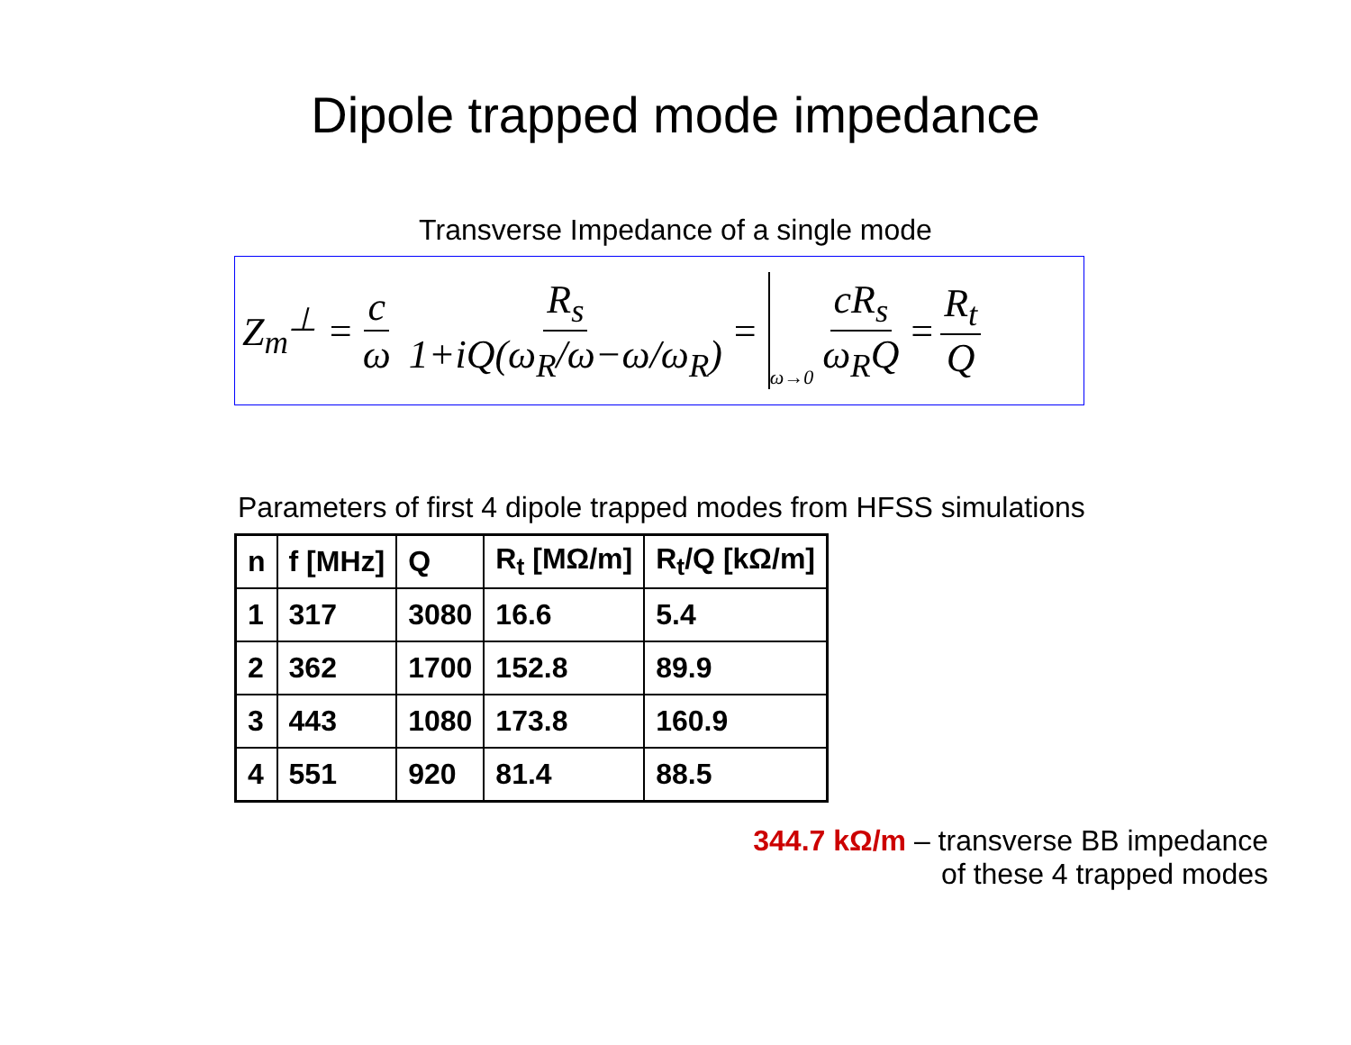Dipole trapped mode impedance
Transverse Impedance of a single mode
Z<sub>m</sub><sup>⊥</sup> = c ω R<sub>s</sub> 1+iQ(ω<sub>R</sub>/ω−ω/ω<sub>R</sub>) = ω→0 cR<sub>s</sub> ω<sub>R</sub>Q = R<sub>t</sub> Q
Parameters of first 4 dipole trapped modes from HFSS simulations
| n | f [MHz] | Q | R<sub>t</sub> [MΩ/m] | R<sub>t</sub>/Q [kΩ/m] |
| --- | --- | --- | --- | --- |
| 1 | 317 | 3080 | 16.6 | 5.4 |
| 2 | 362 | 1700 | 152.8 | 89.9 |
| 3 | 443 | 1080 | 173.8 | 160.9 |
| 4 | 551 | 920 | 81.4 | 88.5 |
344.7 kΩ/m – transverse BB impedance
of these 4 trapped modes